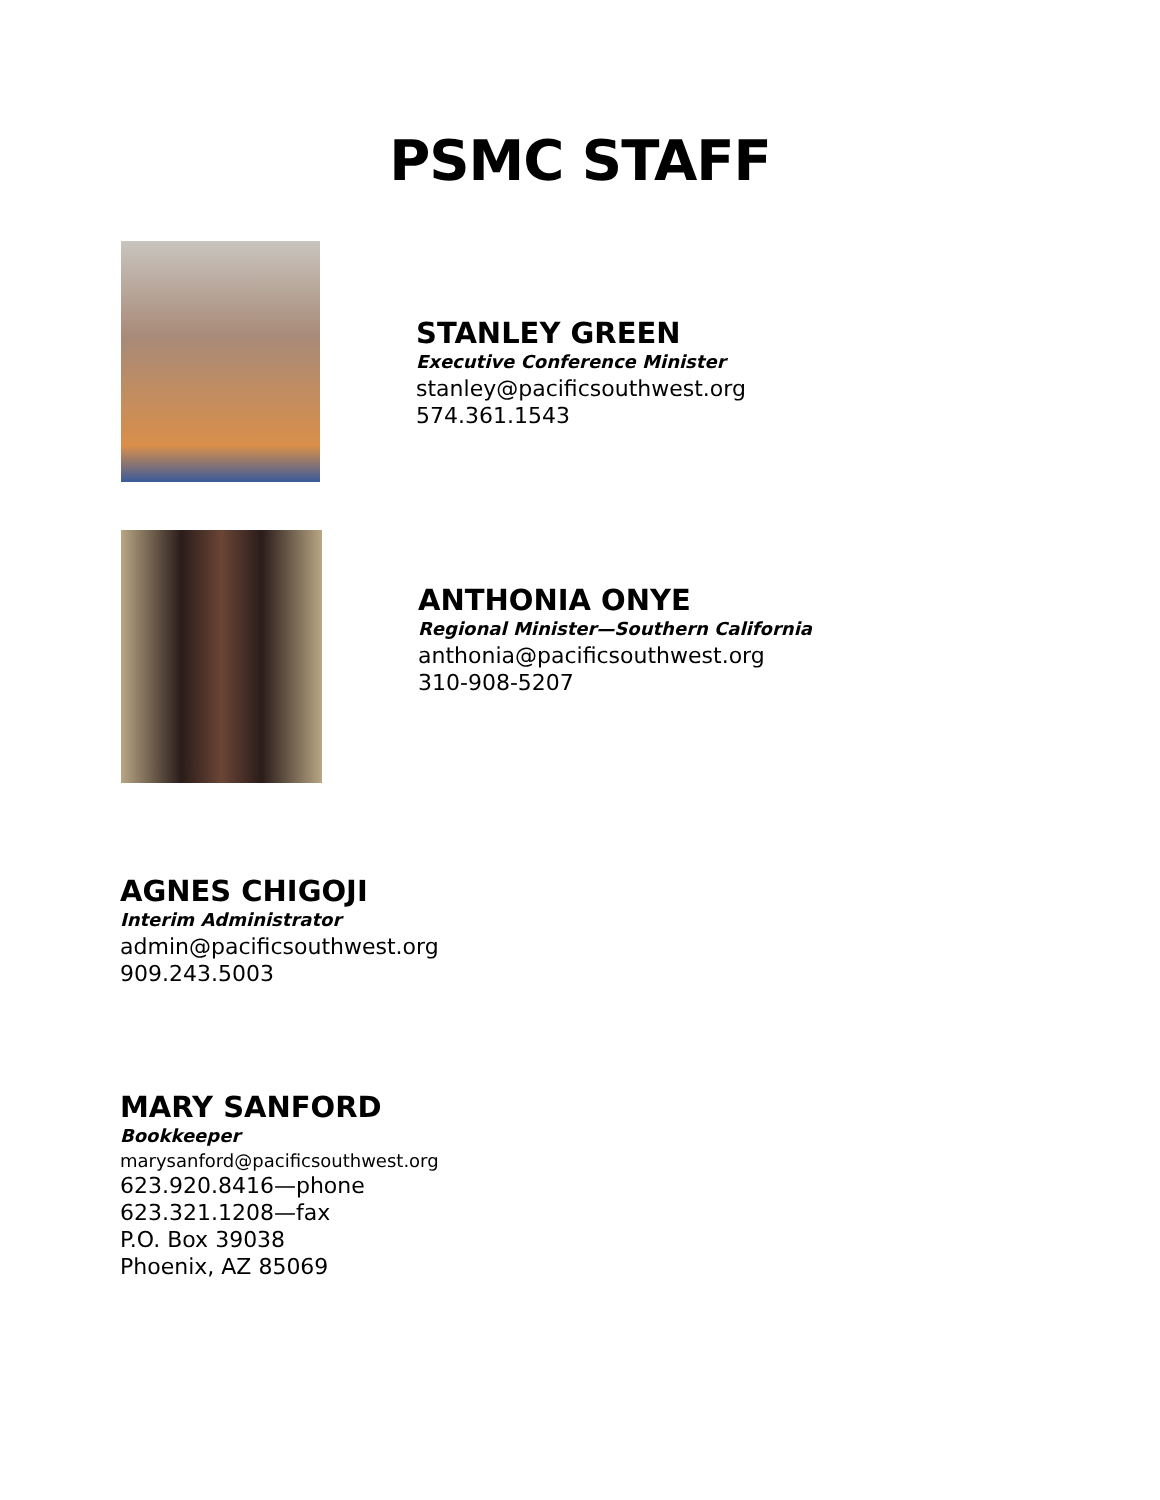PSMC STAFF
STANLEY GREEN
Executive Conference Minister
stanley@pacificsouthwest.org
574.361.1543
ANTHONIA ONYE
Regional Minister—Southern California
anthonia@pacificsouthwest.org
310-908-5207
AGNES CHIGOJI
Interim Administrator
admin@pacificsouthwest.org
909.243.5003
MARY SANFORD
Bookkeeper
marysanford@pacificsouthwest.org
623.920.8416—phone
623.321.1208—fax
P.O. Box 39038
Phoenix, AZ 85069